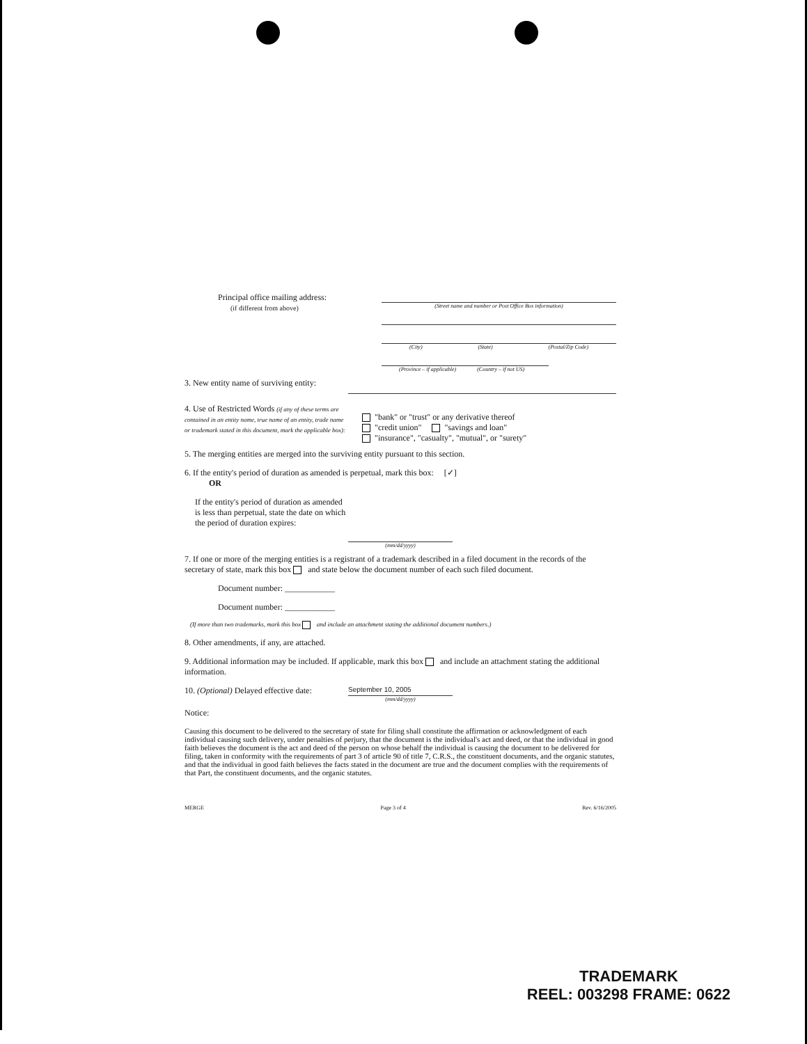Principal office mailing address:
(if different from above)
(Street name and number or Post Office Box information)
(City) (State) (Postal/Zip Code)
(Province – if applicable) (Country – if not US)
3. New entity name of surviving entity:
4. Use of Restricted Words (if any of these terms are contained in an entity name, true name of an entity, trade name or trademark stated in this document, mark the applicable box):
"bank" or "trust" or any derivative thereof
"credit union" "savings and loan"
"insurance", "casualty", "mutual", or "surety"
5. The merging entities are merged into the surviving entity pursuant to this section.
6. If the entity's period of duration as amended is perpetual, mark this box: [✓]
OR
If the entity's period of duration as amended is less than perpetual, state the date on which the period of duration expires:
(mm/dd/yyyy)
7. If one or more of the merging entities is a registrant of a trademark described in a filed document in the records of the secretary of state, mark this box and state below the document number of each such filed document.
Document number: ____________
Document number: ____________
(If more than two trademarks, mark this box and include an attachment stating the additional document numbers.)
8. Other amendments, if any, are attached.
9. Additional information may be included. If applicable, mark this box and include an attachment stating the additional information.
10. (Optional) Delayed effective date:
September 10, 2005
(mm/dd/yyyy)
Notice:
Causing this document to be delivered to the secretary of state for filing shall constitute the affirmation or acknowledgment of each individual causing such delivery, under penalties of perjury, that the document is the individual's act and deed, or that the individual in good faith believes the document is the act and deed of the person on whose behalf the individual is causing the document to be delivered for filing, taken in conformity with the requirements of part 3 of article 90 of title 7, C.R.S., the constituent documents, and the organic statutes, and that the individual in good faith believes the facts stated in the document are true and the document complies with the requirements of that Part, the constituent documents, and the organic statutes.
MERGE Page 3 of 4 Rev. 6/16/2005
TRADEMARK
REEL: 003298 FRAME: 0622